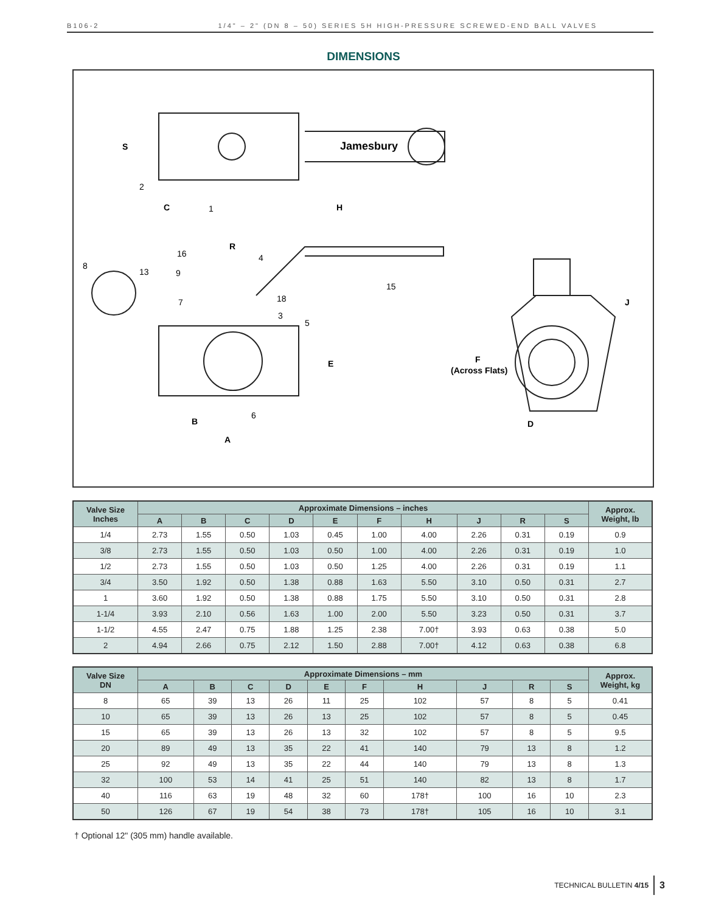B106-2 1/4" – 2" (DN 8 – 50) SERIES 5H HIGH-PRESSURE SCREWED-END BALL VALVES
DIMENSIONS
Jamesbury
S
C
H
2
1
R
E
B
A
16
4
8
13
9
15
7
18
3
5
6
F
(Across Flats)
J
D
| Valve Size Inches | Approximate Dimensions – inches | | | | | | | | | | Approx. Weight, lb |
| --- | --- | --- | --- | --- | --- | --- | --- | --- | --- | --- | --- |
| | A | B | C | D | E | F | H | J | R | S | |
| 1/4 | 2.73 | 1.55 | 0.50 | 1.03 | 0.45 | 1.00 | 4.00 | 2.26 | 0.31 | 0.19 | 0.9 |
| 3/8 | 2.73 | 1.55 | 0.50 | 1.03 | 0.50 | 1.00 | 4.00 | 2.26 | 0.31 | 0.19 | 1.0 |
| 1/2 | 2.73 | 1.55 | 0.50 | 1.03 | 0.50 | 1.25 | 4.00 | 2.26 | 0.31 | 0.19 | 1.1 |
| 3/4 | 3.50 | 1.92 | 0.50 | 1.38 | 0.88 | 1.63 | 5.50 | 3.10 | 0.50 | 0.31 | 2.7 |
| 1 | 3.60 | 1.92 | 0.50 | 1.38 | 0.88 | 1.75 | 5.50 | 3.10 | 0.50 | 0.31 | 2.8 |
| 1-1/4 | 3.93 | 2.10 | 0.56 | 1.63 | 1.00 | 2.00 | 5.50 | 3.23 | 0.50 | 0.31 | 3.7 |
| 1-1/2 | 4.55 | 2.47 | 0.75 | 1.88 | 1.25 | 2.38 | 7.00† | 3.93 | 0.63 | 0.38 | 5.0 |
| 2 | 4.94 | 2.66 | 0.75 | 2.12 | 1.50 | 2.88 | 7.00† | 4.12 | 0.63 | 0.38 | 6.8 |
| Valve Size DN | Approximate Dimensions – mm | | | | | | | | | | Approx. Weight, kg |
| --- | --- | --- | --- | --- | --- | --- | --- | --- | --- | --- | --- |
| | A | B | C | D | E | F | H | J | R | S | |
| 8 | 65 | 39 | 13 | 26 | 11 | 25 | 102 | 57 | 8 | 5 | 0.41 |
| 10 | 65 | 39 | 13 | 26 | 13 | 25 | 102 | 57 | 8 | 5 | 0.45 |
| 15 | 65 | 39 | 13 | 26 | 13 | 32 | 102 | 57 | 8 | 5 | 9.5 |
| 20 | 89 | 49 | 13 | 35 | 22 | 41 | 140 | 79 | 13 | 8 | 1.2 |
| 25 | 92 | 49 | 13 | 35 | 22 | 44 | 140 | 79 | 13 | 8 | 1.3 |
| 32 | 100 | 53 | 14 | 41 | 25 | 51 | 140 | 82 | 13 | 8 | 1.7 |
| 40 | 116 | 63 | 19 | 48 | 32 | 60 | 178† | 100 | 16 | 10 | 2.3 |
| 50 | 126 | 67 | 19 | 54 | 38 | 73 | 178† | 105 | 16 | 10 | 3.1 |
† Optional 12" (305 mm) handle available.
TECHNICAL BULLETIN 4/15 3